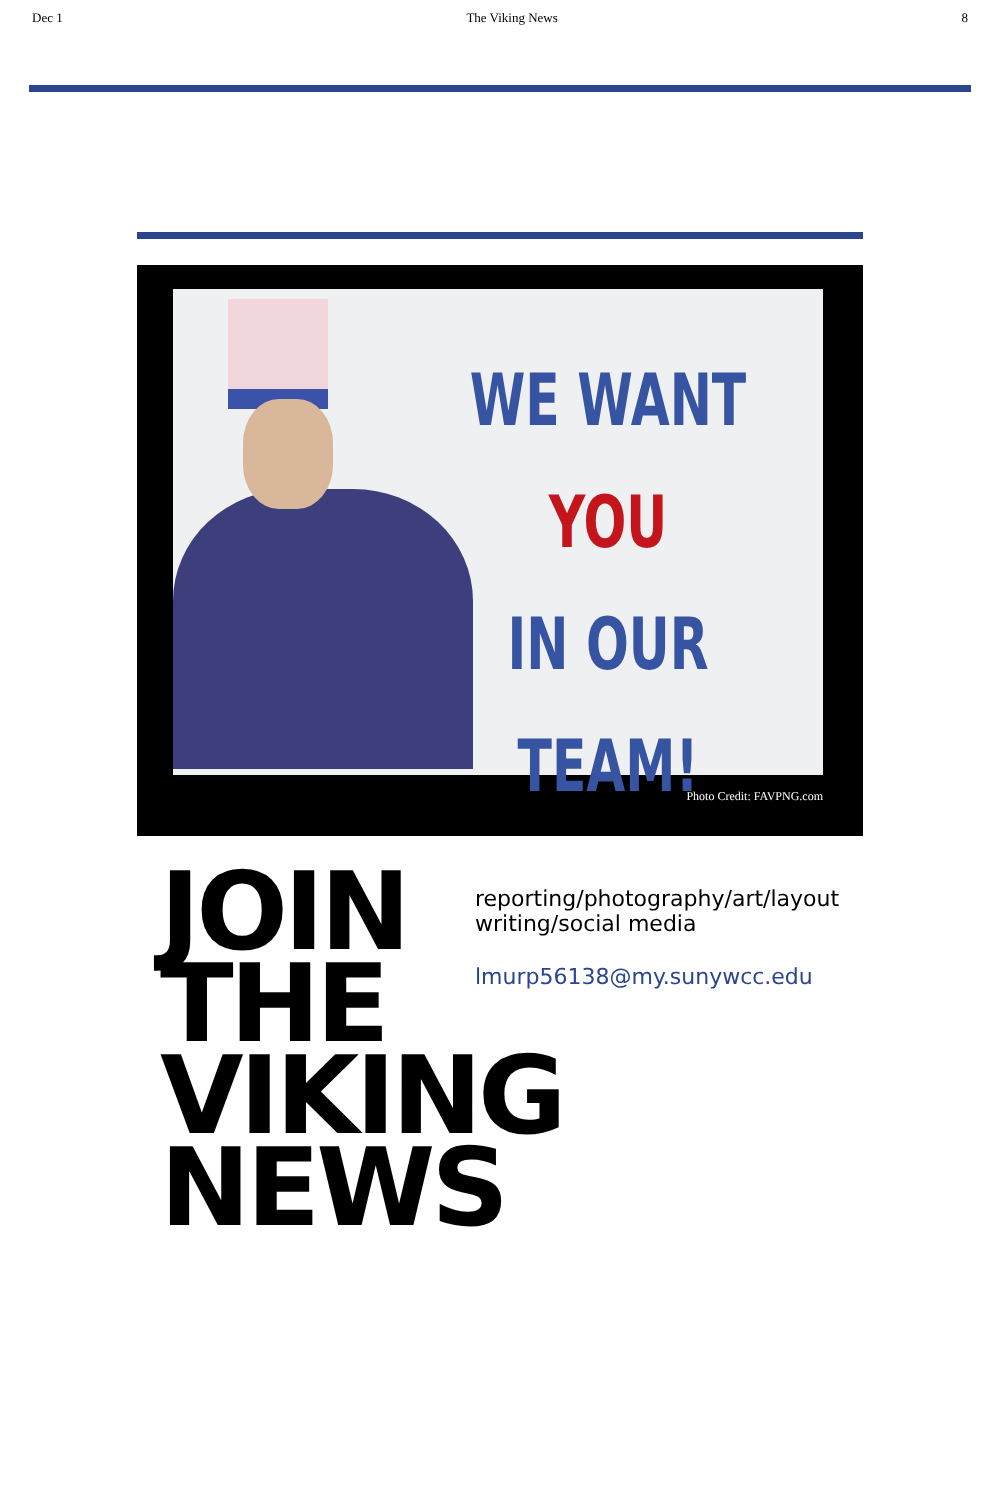Dec 1 The Viking News 8
WE WANT YOU
IN OUR
TEAM!
Photo Credit: FAVPNG.com
JOIN
THE
VIKING
NEWS
reporting/photography/art/layout
writing/social media
lmurp56138@my.sunywcc.edu